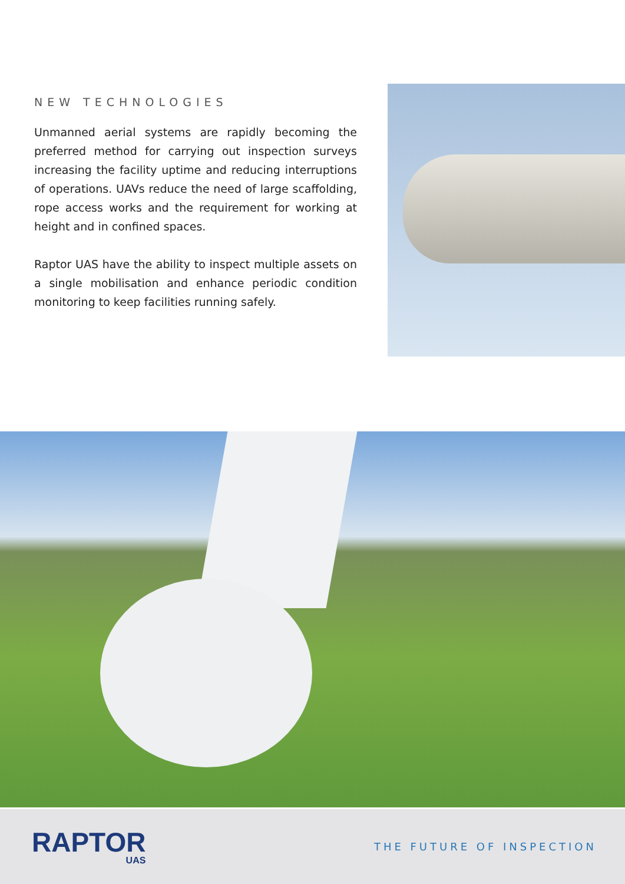NEW TECHNOLOGIES
Unmanned aerial systems are rapidly becoming the preferred method for carrying out inspection surveys increasing the facility uptime and reducing interruptions of operations. UAVs reduce the need of large scaffolding, rope access works and the requirement for working at height and in confined spaces.
Raptor UAS have the ability to inspect multiple assets on a single mobilisation and enhance periodic condition monitoring to keep facilities running safely.
RAPTOR
UAS
THE FUTURE OF INSPECTION